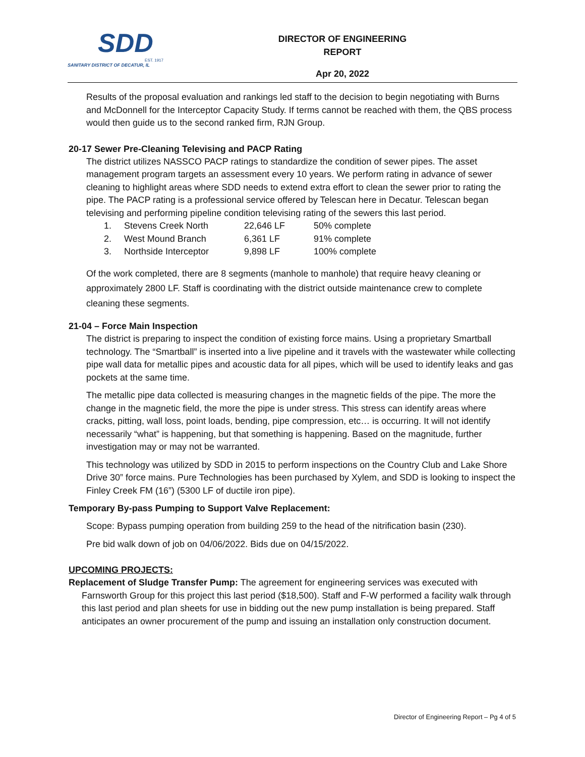SDD
EST. 1917
SANITARY DISTRICT OF DECATUR, IL
DIRECTOR OF ENGINEERING REPORT
Apr 20, 2022
Results of the proposal evaluation and rankings led staff to the decision to begin negotiating with Burns and McDonnell for the Interceptor Capacity Study. If terms cannot be reached with them, the QBS process would then guide us to the second ranked firm, RJN Group.
20-17 Sewer Pre-Cleaning Televising and PACP Rating
The district utilizes NASSCO PACP ratings to standardize the condition of sewer pipes. The asset management program targets an assessment every 10 years. We perform rating in advance of sewer cleaning to highlight areas where SDD needs to extend extra effort to clean the sewer prior to rating the pipe. The PACP rating is a professional service offered by Telescan here in Decatur. Telescan began televising and performing pipeline condition televising rating of the sewers this last period.
| 1. | Stevens Creek North | 22,646 LF | 50% complete |
| 2. | West Mound Branch | 6,361 LF | 91% complete |
| 3. | Northside Interceptor | 9,898 LF | 100% complete |
Of the work completed, there are 8 segments (manhole to manhole) that require heavy cleaning or approximately 2800 LF. Staff is coordinating with the district outside maintenance crew to complete cleaning these segments.
21-04 – Force Main Inspection
The district is preparing to inspect the condition of existing force mains. Using a proprietary Smartball technology. The “Smartball” is inserted into a live pipeline and it travels with the wastewater while collecting pipe wall data for metallic pipes and acoustic data for all pipes, which will be used to identify leaks and gas pockets at the same time.
The metallic pipe data collected is measuring changes in the magnetic fields of the pipe. The more the change in the magnetic field, the more the pipe is under stress. This stress can identify areas where cracks, pitting, wall loss, point loads, bending, pipe compression, etc… is occurring. It will not identify necessarily “what” is happening, but that something is happening. Based on the magnitude, further investigation may or may not be warranted.
This technology was utilized by SDD in 2015 to perform inspections on the Country Club and Lake Shore Drive 30” force mains. Pure Technologies has been purchased by Xylem, and SDD is looking to inspect the Finley Creek FM (16”) (5300 LF of ductile iron pipe).
Temporary By-pass Pumping to Support Valve Replacement:
Scope: Bypass pumping operation from building 259 to the head of the nitrification basin (230).
Pre bid walk down of job on 04/06/2022. Bids due on 04/15/2022.
UPCOMING PROJECTS:
Replacement of Sludge Transfer Pump: The agreement for engineering services was executed with Farnsworth Group for this project this last period ($18,500). Staff and F-W performed a facility walk through this last period and plan sheets for use in bidding out the new pump installation is being prepared. Staff anticipates an owner procurement of the pump and issuing an installation only construction document.
Director of Engineering Report – Pg 4 of 5